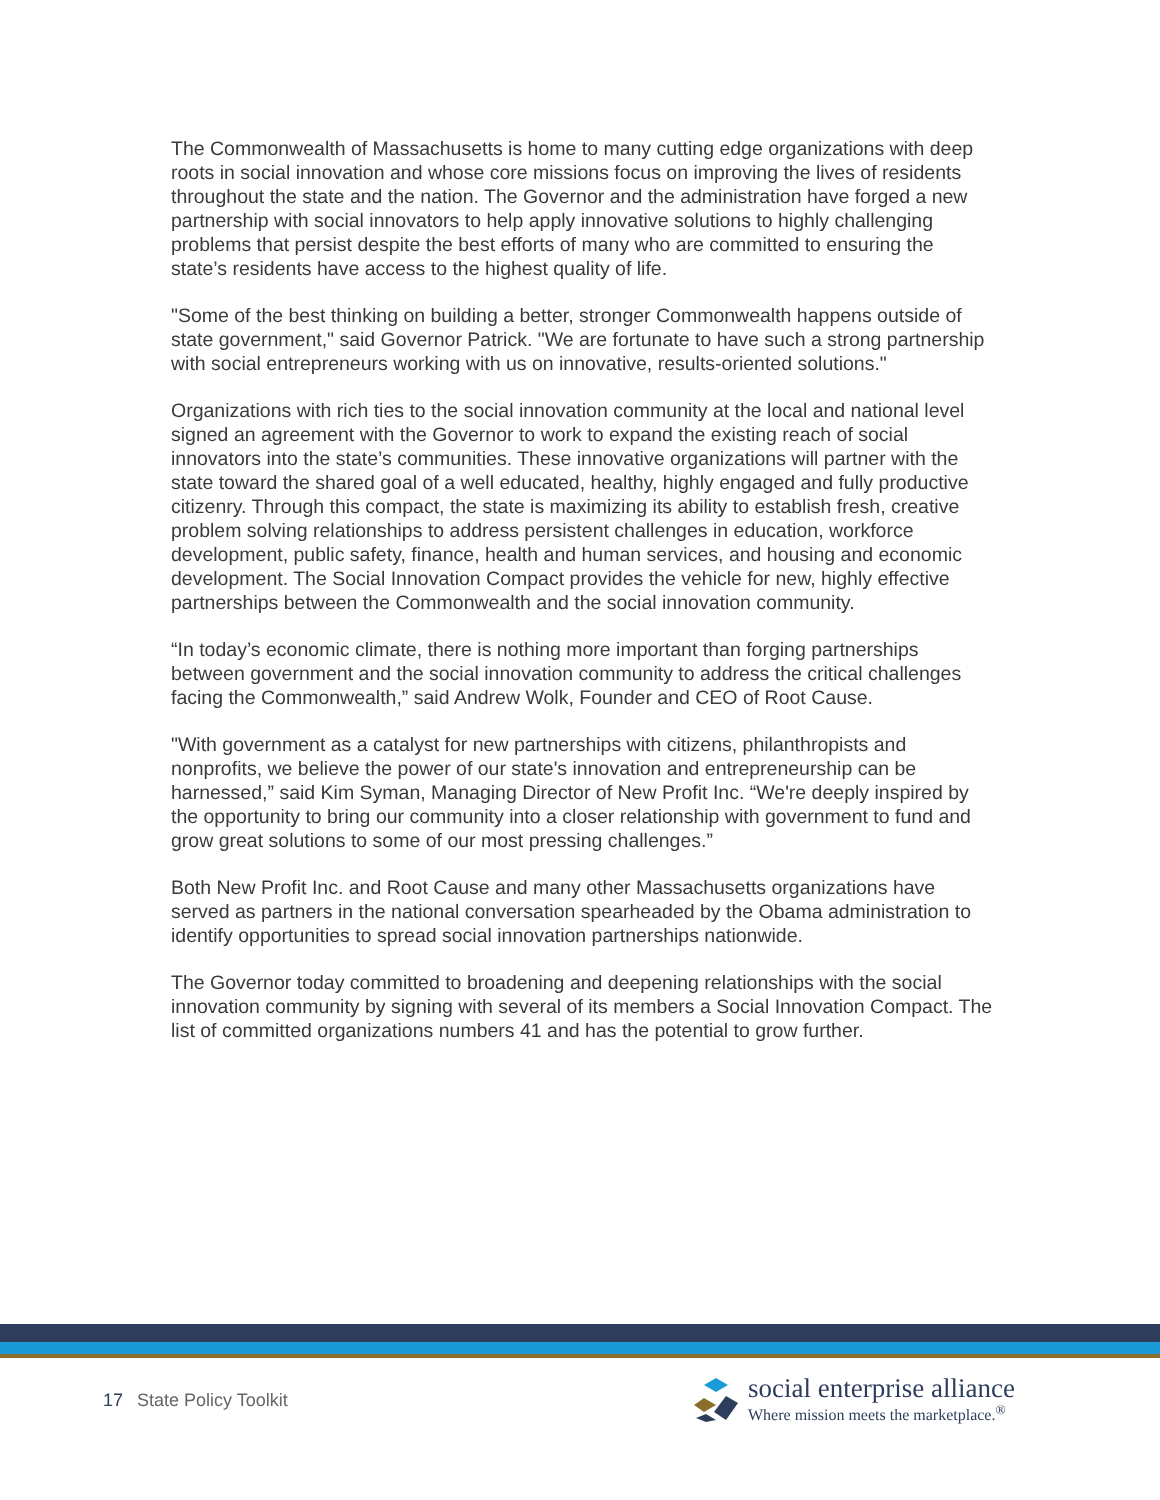The Commonwealth of Massachusetts is home to many cutting edge organizations with deep roots in social innovation and whose core missions focus on improving the lives of residents throughout the state and the nation. The Governor and the administration have forged a new partnership with social innovators to help apply innovative solutions to highly challenging problems that persist despite the best efforts of many who are committed to ensuring the state’s residents have access to the highest quality of life.
"Some of the best thinking on building a better, stronger Commonwealth happens outside of state government," said Governor Patrick. "We are fortunate to have such a strong partnership with social entrepreneurs working with us on innovative, results-oriented solutions."
Organizations with rich ties to the social innovation community at the local and national level signed an agreement with the Governor to work to expand the existing reach of social innovators into the state’s communities. These innovative organizations will partner with the state toward the shared goal of a well educated, healthy, highly engaged and fully productive citizenry. Through this compact, the state is maximizing its ability to establish fresh, creative problem solving relationships to address persistent challenges in education, workforce development, public safety, finance, health and human services, and housing and economic development. The Social Innovation Compact provides the vehicle for new, highly effective partnerships between the Commonwealth and the social innovation community.
“In today’s economic climate, there is nothing more important than forging partnerships between government and the social innovation community to address the critical challenges facing the Commonwealth,” said Andrew Wolk, Founder and CEO of Root Cause.
"With government as a catalyst for new partnerships with citizens, philanthropists and nonprofits, we believe the power of our state's innovation and entrepreneurship can be harnessed,” said Kim Syman, Managing Director of New Profit Inc. “We're deeply inspired by the opportunity to bring our community into a closer relationship with government to fund and grow great solutions to some of our most pressing challenges.”
Both New Profit Inc. and Root Cause and many other Massachusetts organizations have served as partners in the national conversation spearheaded by the Obama administration to identify opportunities to spread social innovation partnerships nationwide.
The Governor today committed to broadening and deepening relationships with the social innovation community by signing with several of its members a Social Innovation Compact. The list of committed organizations numbers 41 and has the potential to grow further.
17 State Policy Toolkit
social enterprise alliance
Where mission meets the marketplace.<sup>®</sup>